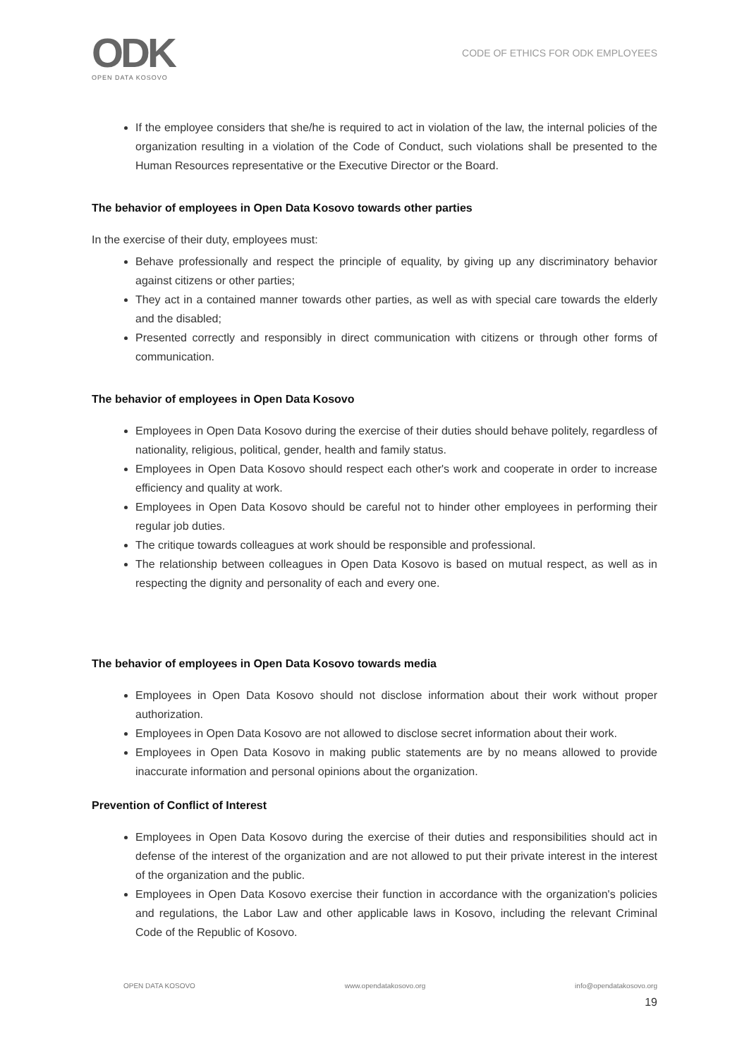ODK
OPEN DATA KOSOVO
CODE OF ETHICS FOR ODK EMPLOYEES
If the employee considers that she/he is required to act in violation of the law, the internal policies of the organization resulting in a violation of the Code of Conduct, such violations shall be presented to the Human Resources representative or the Executive Director or the Board.
The behavior of employees in Open Data Kosovo towards other parties
In the exercise of their duty, employees must:
Behave professionally and respect the principle of equality, by giving up any discriminatory behavior against citizens or other parties;
They act in a contained manner towards other parties, as well as with special care towards the elderly and the disabled;
Presented correctly and responsibly in direct communication with citizens or through other forms of communication.
The behavior of employees in Open Data Kosovo
Employees in Open Data Kosovo during the exercise of their duties should behave politely, regardless of nationality, religious, political, gender, health and family status.
Employees in Open Data Kosovo should respect each other's work and cooperate in order to increase efficiency and quality at work.
Employees in Open Data Kosovo should be careful not to hinder other employees in performing their regular job duties.
The critique towards colleagues at work should be responsible and professional.
The relationship between colleagues in Open Data Kosovo is based on mutual respect, as well as in respecting the dignity and personality of each and every one.
The behavior of employees in Open Data Kosovo towards media
Employees in Open Data Kosovo should not disclose information about their work without proper authorization.
Employees in Open Data Kosovo are not allowed to disclose secret information about their work.
Employees in Open Data Kosovo in making public statements are by no means allowed to provide inaccurate information and personal opinions about the organization.
Prevention of Conflict of Interest
Employees in Open Data Kosovo during the exercise of their duties and responsibilities should act in defense of the interest of the organization and are not allowed to put their private interest in the interest of the organization and the public.
Employees in Open Data Kosovo exercise their function in accordance with the organization's policies and regulations, the Labor Law and other applicable laws in Kosovo, including the relevant Criminal Code of the Republic of Kosovo.
OPEN DATA KOSOVO www.opendatakosovo.org info@opendatakosovo.org
19